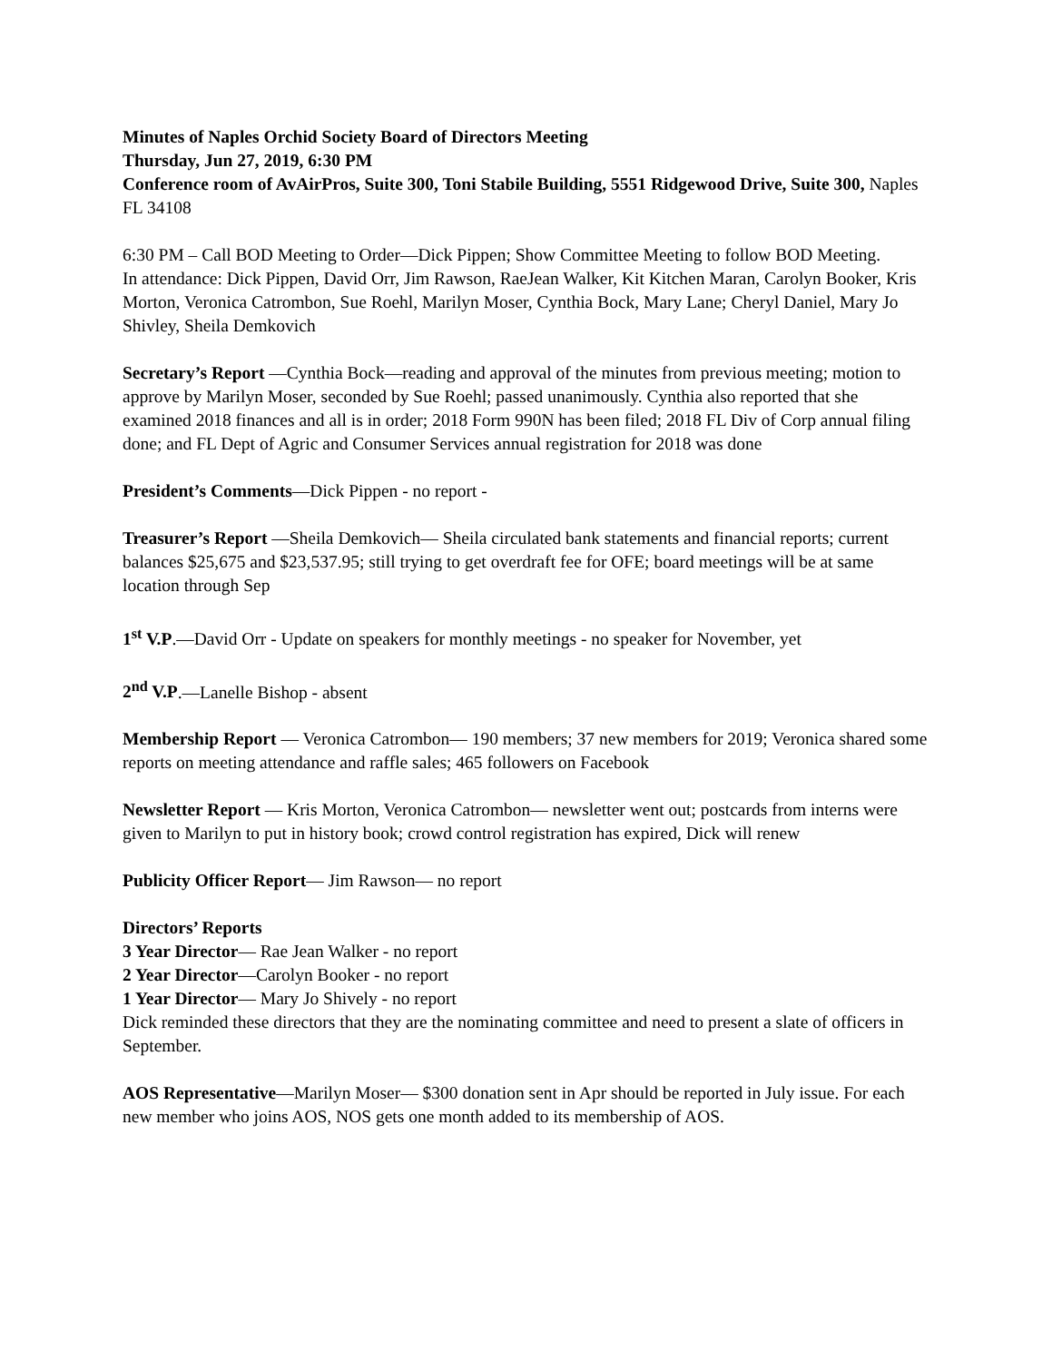Minutes of Naples Orchid Society Board of Directors Meeting
Thursday, Jun 27, 2019, 6:30 PM
Conference room of AvAirPros, Suite 300, Toni Stabile Building, 5551 Ridgewood Drive, Suite 300, Naples FL 34108
6:30 PM – Call BOD Meeting to Order—Dick Pippen; Show Committee Meeting to follow BOD Meeting.
In attendance: Dick Pippen, David Orr, Jim Rawson, RaeJean Walker, Kit Kitchen Maran, Carolyn Booker, Kris Morton, Veronica Catrombon, Sue Roehl, Marilyn Moser, Cynthia Bock, Mary Lane; Cheryl Daniel, Mary Jo Shivley, Sheila Demkovich
Secretary’s Report —Cynthia Bock—reading and approval of the minutes from previous meeting; motion to approve by Marilyn Moser, seconded by Sue Roehl; passed unanimously. Cynthia also reported that she examined 2018 finances and all is in order; 2018 Form 990N has been filed; 2018 FL Div of Corp annual filing done; and FL Dept of Agric and Consumer Services annual registration for 2018 was done
President’s Comments—Dick Pippen - no report -
Treasurer’s Report —Sheila Demkovich— Sheila circulated bank statements and financial reports; current balances $25,675 and $23,537.95; still trying to get overdraft fee for OFE; board meetings will be at same location through Sep
1<sup>st</sup> V.P.—David Orr - Update on speakers for monthly meetings - no speaker for November, yet
2<sup>nd</sup> V.P.—Lanelle Bishop - absent
Membership Report — Veronica Catrombon— 190 members; 37 new members for 2019; Veronica shared some reports on meeting attendance and raffle sales; 465 followers on Facebook
Newsletter Report — Kris Morton, Veronica Catrombon— newsletter went out; postcards from interns were given to Marilyn to put in history book; crowd control registration has expired, Dick will renew
Publicity Officer Report— Jim Rawson— no report
Directors’ Reports
3 Year Director— Rae Jean Walker - no report
2 Year Director—Carolyn Booker - no report
1 Year Director— Mary Jo Shively - no report
Dick reminded these directors that they are the nominating committee and need to present a slate of officers in September.
AOS Representative—Marilyn Moser— $300 donation sent in Apr should be reported in July issue. For each new member who joins AOS, NOS gets one month added to its membership of AOS.